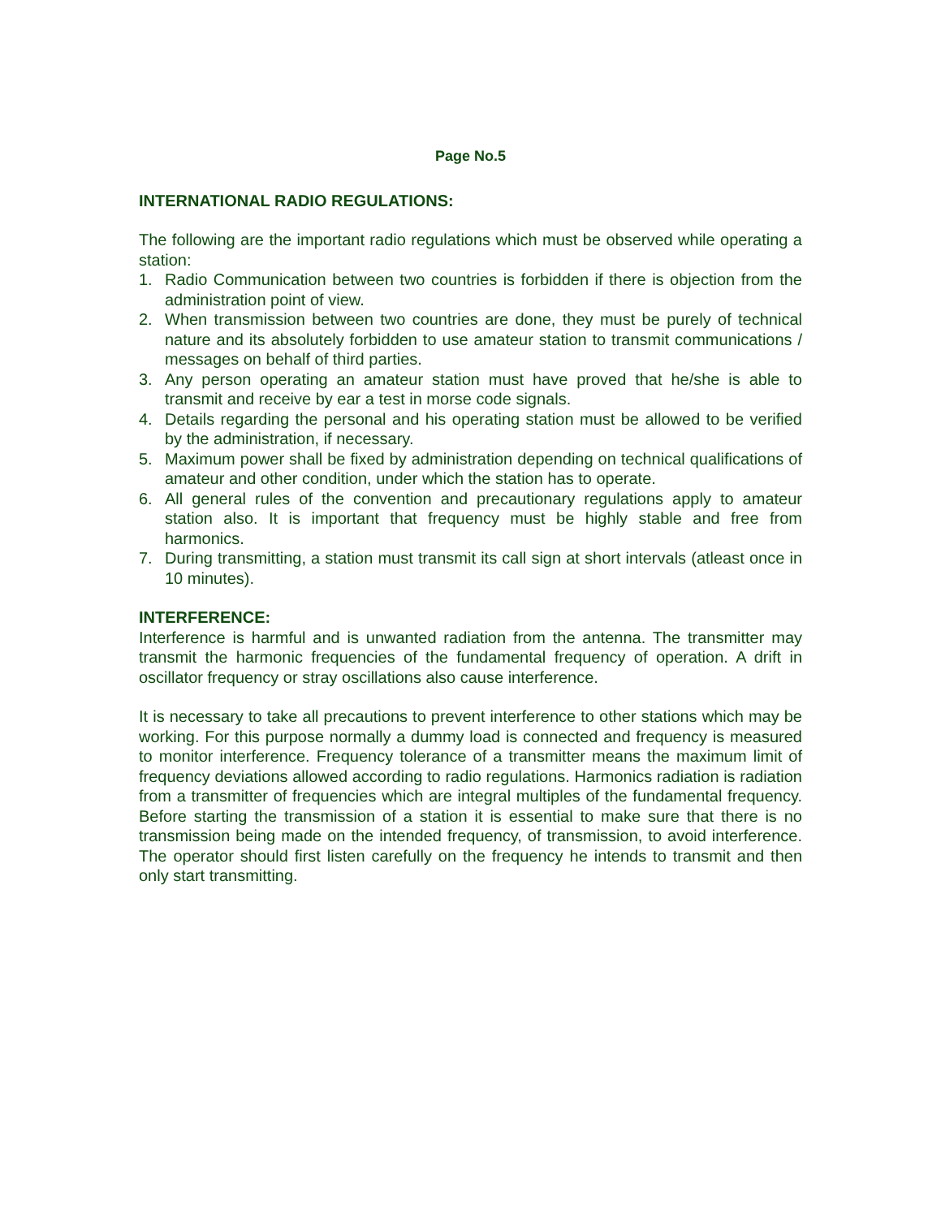Page No.5
INTERNATIONAL RADIO REGULATIONS:
The following are the important radio regulations which must be observed while operating a station:
1. Radio Communication between two countries is forbidden if there is objection from the administration point of view.
2. When transmission between two countries are done, they must be purely of technical nature and its absolutely forbidden to use amateur station to transmit communications / messages on behalf of third parties.
3. Any person operating an amateur station must have proved that he/she is able to transmit and receive by ear a test in morse code signals.
4. Details regarding the personal and his operating station must be allowed to be verified by the administration, if necessary.
5. Maximum power shall be fixed by administration depending on technical qualifications of amateur and other condition, under which the station has to operate.
6. All general rules of the convention and precautionary regulations apply to amateur station also. It is important that frequency must be highly stable and free from harmonics.
7. During transmitting, a station must transmit its call sign at short intervals (atleast once in 10 minutes).
INTERFERENCE:
Interference is harmful and is unwanted radiation from the antenna. The transmitter may transmit the harmonic frequencies of the fundamental frequency of operation. A drift in oscillator frequency or stray oscillations also cause interference.
It is necessary to take all precautions to prevent interference to other stations which may be working. For this purpose normally a dummy load is connected and frequency is measured to monitor interference. Frequency tolerance of a transmitter means the maximum limit of frequency deviations allowed according to radio regulations. Harmonics radiation is radiation from a transmitter of frequencies which are integral multiples of the fundamental frequency. Before starting the transmission of a station it is essential to make sure that there is no transmission being made on the intended frequency, of transmission, to avoid interference. The operator should first listen carefully on the frequency he intends to transmit and then only start transmitting.